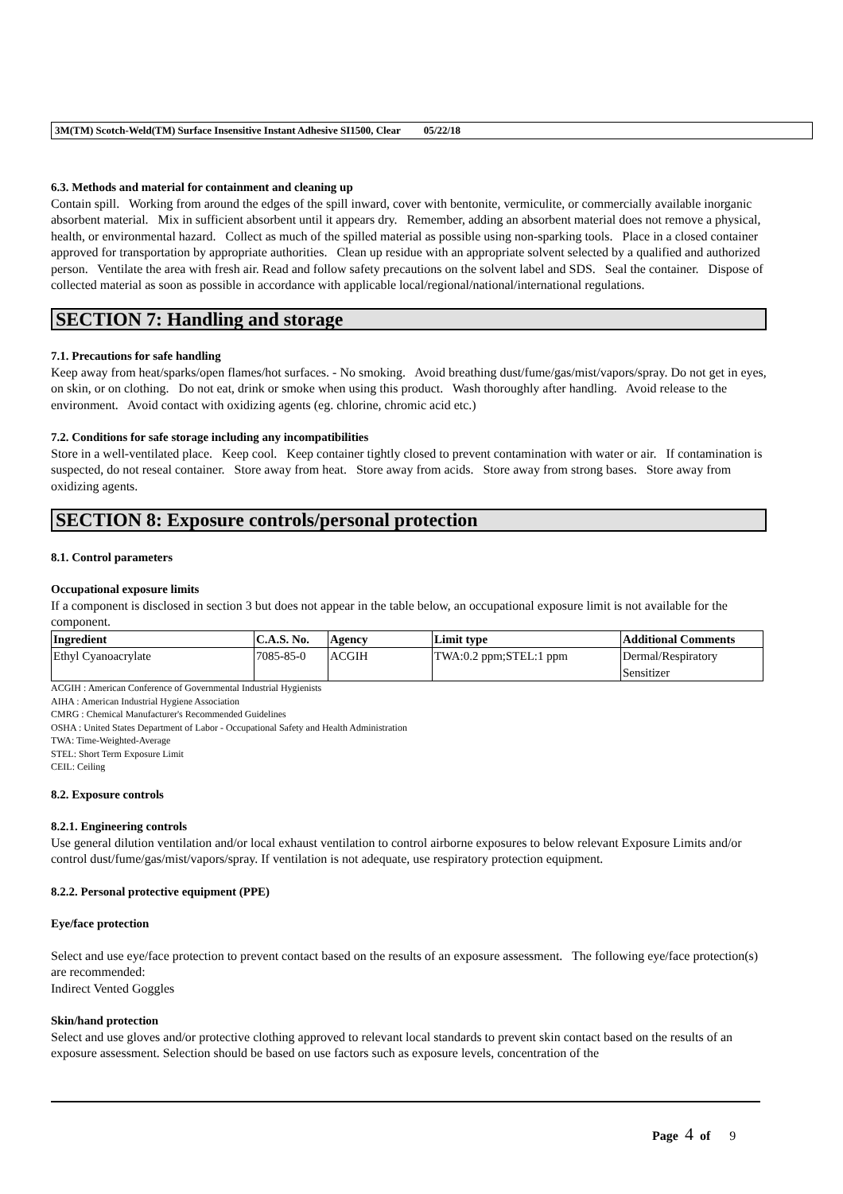3M(TM) Scotch-Weld(TM) Surface Insensitive Instant Adhesive SI1500, Clear 05/22/18
6.3. Methods and material for containment and cleaning up
Contain spill. Working from around the edges of the spill inward, cover with bentonite, vermiculite, or commercially available inorganic absorbent material. Mix in sufficient absorbent until it appears dry. Remember, adding an absorbent material does not remove a physical, health, or environmental hazard. Collect as much of the spilled material as possible using non-sparking tools. Place in a closed container approved for transportation by appropriate authorities. Clean up residue with an appropriate solvent selected by a qualified and authorized person. Ventilate the area with fresh air. Read and follow safety precautions on the solvent label and SDS. Seal the container. Dispose of collected material as soon as possible in accordance with applicable local/regional/national/international regulations.
SECTION 7: Handling and storage
7.1. Precautions for safe handling
Keep away from heat/sparks/open flames/hot surfaces. - No smoking. Avoid breathing dust/fume/gas/mist/vapors/spray. Do not get in eyes, on skin, or on clothing. Do not eat, drink or smoke when using this product. Wash thoroughly after handling. Avoid release to the environment. Avoid contact with oxidizing agents (eg. chlorine, chromic acid etc.)
7.2. Conditions for safe storage including any incompatibilities
Store in a well-ventilated place. Keep cool. Keep container tightly closed to prevent contamination with water or air. If contamination is suspected, do not reseal container. Store away from heat. Store away from acids. Store away from strong bases. Store away from oxidizing agents.
SECTION 8: Exposure controls/personal protection
8.1. Control parameters
Occupational exposure limits
If a component is disclosed in section 3 but does not appear in the table below, an occupational exposure limit is not available for the component.
| Ingredient | C.A.S. No. | Agency | Limit type | Additional Comments |
| --- | --- | --- | --- | --- |
| Ethyl Cyanoacrylate | 7085-85-0 | ACGIH | TWA:0.2 ppm;STEL:1 ppm | Dermal/Respiratory Sensitizer |
ACGIH : American Conference of Governmental Industrial Hygienists
AIHA : American Industrial Hygiene Association
CMRG : Chemical Manufacturer's Recommended Guidelines
OSHA : United States Department of Labor - Occupational Safety and Health Administration
TWA: Time-Weighted-Average
STEL: Short Term Exposure Limit
CEIL: Ceiling
8.2. Exposure controls
8.2.1. Engineering controls
Use general dilution ventilation and/or local exhaust ventilation to control airborne exposures to below relevant Exposure Limits and/or control dust/fume/gas/mist/vapors/spray. If ventilation is not adequate, use respiratory protection equipment.
8.2.2. Personal protective equipment (PPE)
Eye/face protection
Select and use eye/face protection to prevent contact based on the results of an exposure assessment. The following eye/face protection(s) are recommended:
Indirect Vented Goggles
Skin/hand protection
Select and use gloves and/or protective clothing approved to relevant local standards to prevent skin contact based on the results of an exposure assessment. Selection should be based on use factors such as exposure levels, concentration of the
Page 4 of 9